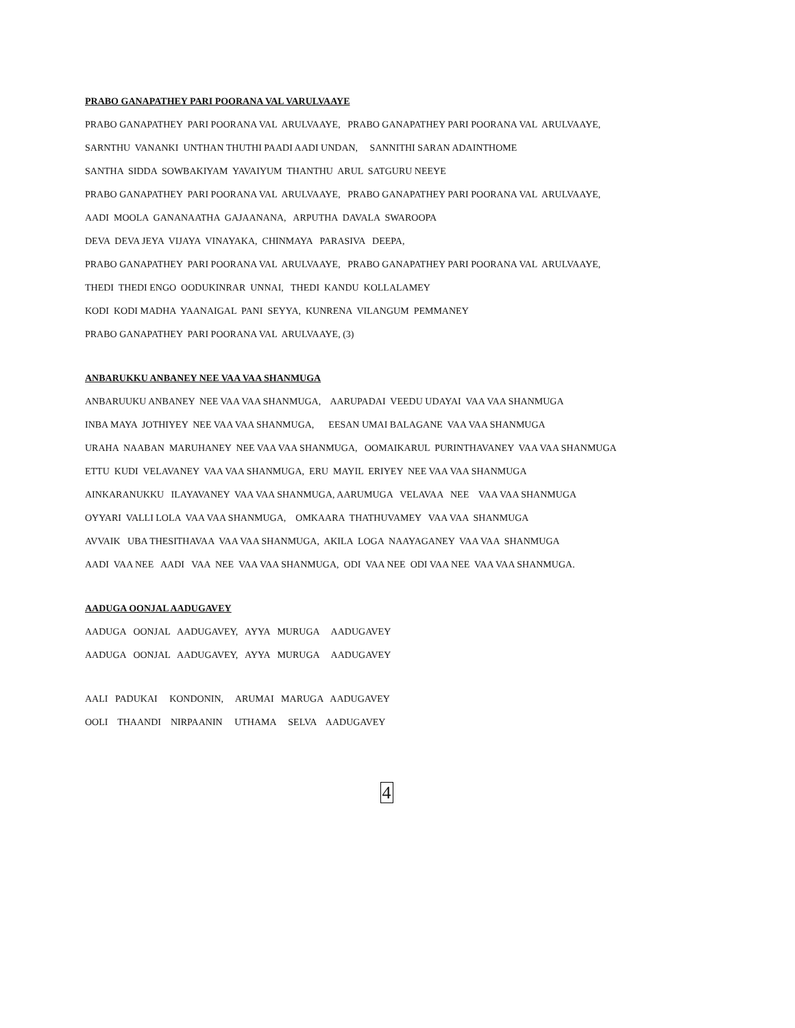PRABO GANAPATHEY PARI POORANA VAL VARULVAAYE
PRABO GANAPATHEY PARI POORANA VAL ARULVAAYE, PRABO GANAPATHEY PARI POORANA VAL ARULVAAYE,
SARNTHU VANANKI UNTHAN THUTHI PAADI AADI UNDAN, SANNITHI SARAN ADAINTHOME
SANTHA SIDDA SOWBAKIYAM YAVAIYUM THANTHU ARUL SATGURU NEEYE
PRABO GANAPATHEY PARI POORANA VAL ARULVAAYE, PRABO GANAPATHEY PARI POORANA VAL ARULVAAYE,
AADI MOOLA GANANAATHA GAJAANANA, ARPUTHA DAVALA SWAROOPA
DEVA DEVA JEYA VIJAYA VINAYAKA, CHINMAYA PARASIVA DEEPA,
PRABO GANAPATHEY PARI POORANA VAL ARULVAAYE, PRABO GANAPATHEY PARI POORANA VAL ARULVAAYE,
THEDI THEDI ENGO OODUKINRAR UNNAI, THEDI KANDU KOLLALAMEY
KODI KODI MADHA YAANAIGAL PANI SEYYA, KUNRENA VILANGUM PEMMANEY
PRABO GANAPATHEY PARI POORANA VAL ARULVAAYE, (3)
ANBARUKKU ANBANEY NEE VAA VAA SHANMUGA
ANBARUUKU ANBANEY NEE VAA VAA SHANMUGA, AARUPADAI VEEDU UDAYAI VAA VAA SHANMUGA
INBA MAYA JOTHIYEY NEE VAA VAA SHANMUGA, EESAN UMAI BALAGANE VAA VAA SHANMUGA
URAHA NAABAN MARUHANEY NEE VAA VAA SHANMUGA, OOMAIKARUL PURINTHAVANEY VAA VAA SHANMUGA
ETTU KUDI VELAVANEY VAA VAA SHANMUGA, ERU MAYIL ERIYEY NEE VAA VAA SHANMUGA
AINKARANUKKU ILAYAVANEY VAA VAA SHANMUGA, AARUMUGA VELAVAA NEE VAA VAA SHANMUGA
OYYARI VALLI LOLA VAA VAA SHANMUGA, OMKAARA THATHUVAMEY VAA VAA SHANMUGA
AVVAIK UBA THESITHAVAA VAA VAA SHANMUGA, AKILA LOGA NAAYAGANEY VAA VAA SHANMUGA
AADI VAA NEE AADI VAA NEE VAA VAA SHANMUGA, ODI VAA NEE ODI VAA NEE VAA VAA SHANMUGA.
AADUGA OONJAL AADUGAVEY
AADUGA OONJAL AADUGAVEY, AYYA MURUGA AADUGAVEY
AADUGA OONJAL AADUGAVEY, AYYA MURUGA AADUGAVEY
AALI PADUKAI KONDONIN, ARUMAI MARUGA AADUGAVEY
OOLI THAANDI NIRPAANIN UTHAMA SELVA AADUGAVEY
4